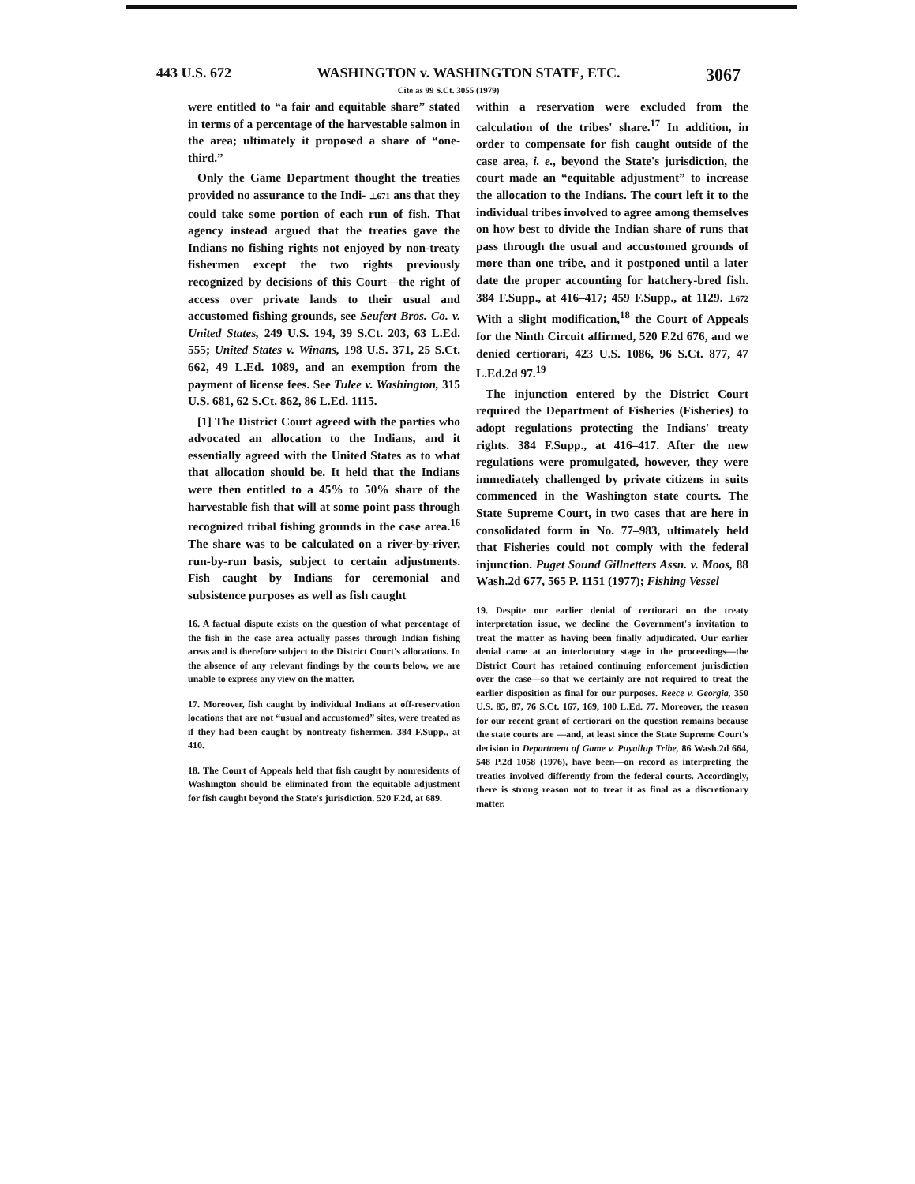443 U.S. 672 WASHINGTON v. WASHINGTON STATE, ETC. 3067
Cite as 99 S.Ct. 3055 (1979)
were entitled to “a fair and equitable share” stated in terms of a percentage of the harvestable salmon in the area; ultimately it proposed a share of “one-third.”
Only the Game Department thought the treaties provided no assurance to the Indi- ⊥671 ans that they could take some portion of each run of fish. That agency instead argued that the treaties gave the Indians no fishing rights not enjoyed by non-treaty fishermen except the two rights previously recognized by decisions of this Court—the right of access over private lands to their usual and accustomed fishing grounds, see Seufert Bros. Co. v. United States, 249 U.S. 194, 39 S.Ct. 203, 63 L.Ed. 555; United States v. Winans, 198 U.S. 371, 25 S.Ct. 662, 49 L.Ed. 1089, and an exemption from the payment of license fees. See Tulee v. Washington, 315 U.S. 681, 62 S.Ct. 862, 86 L.Ed. 1115.
[1] The District Court agreed with the parties who advocated an allocation to the Indians, and it essentially agreed with the United States as to what that allocation should be. It held that the Indians were then entitled to a 45% to 50% share of the harvestable fish that will at some point pass through recognized tribal fishing grounds in the case area.<sup>16</sup> The share was to be calculated on a river-by-river, run-by-run basis, subject to certain adjustments. Fish caught by Indians for ceremonial and subsistence purposes as well as fish caught
16. A factual dispute exists on the question of what percentage of the fish in the case area actually passes through Indian fishing areas and is therefore subject to the District Court's allocations. In the absence of any relevant findings by the courts below, we are unable to express any view on the matter.
17. Moreover, fish caught by individual Indians at off-reservation locations that are not “usual and accustomed” sites, were treated as if they had been caught by nontreaty fishermen. 384 F.Supp., at 410.
18. The Court of Appeals held that fish caught by nonresidents of Washington should be eliminated from the equitable adjustment for fish caught beyond the State's jurisdiction. 520 F.2d, at 689.
within a reservation were excluded from the calculation of the tribes' share.<sup>17</sup> In addition, in order to compensate for fish caught outside of the case area, i. e., beyond the State's jurisdiction, the court made an “equitable adjustment” to increase the allocation to the Indians. The court left it to the individual tribes involved to agree among themselves on how best to divide the Indian share of runs that pass through the usual and accustomed grounds of more than one tribe, and it postponed until a later date the proper accounting for hatchery-bred fish. 384 F.Supp., at 416–417; 459 F.Supp., at 1129. ⊥672 With a slight modification,<sup>18</sup> the Court of Appeals for the Ninth Circuit affirmed, 520 F.2d 676, and we denied certiorari, 423 U.S. 1086, 96 S.Ct. 877, 47 L.Ed.2d 97.<sup>19</sup>
The injunction entered by the District Court required the Department of Fisheries (Fisheries) to adopt regulations protecting the Indians' treaty rights. 384 F.Supp., at 416–417. After the new regulations were promulgated, however, they were immediately challenged by private citizens in suits commenced in the Washington state courts. The State Supreme Court, in two cases that are here in consolidated form in No. 77–983, ultimately held that Fisheries could not comply with the federal injunction. Puget Sound Gillnetters Assn. v. Moos, 88 Wash.2d 677, 565 P. 1151 (1977); Fishing Vessel
19. Despite our earlier denial of certiorari on the treaty interpretation issue, we decline the Government's invitation to treat the matter as having been finally adjudicated. Our earlier denial came at an interlocutory stage in the proceedings—the District Court has retained continuing enforcement jurisdiction over the case—so that we certainly are not required to treat the earlier disposition as final for our purposes. Reece v. Georgia, 350 U.S. 85, 87, 76 S.Ct. 167, 169, 100 L.Ed. 77. Moreover, the reason for our recent grant of certiorari on the question remains because the state courts are —and, at least since the State Supreme Court's decision in Department of Game v. Puyallup Tribe, 86 Wash.2d 664, 548 P.2d 1058 (1976), have been—on record as interpreting the treaties involved differently from the federal courts. Accordingly, there is strong reason not to treat it as final as a discretionary matter.